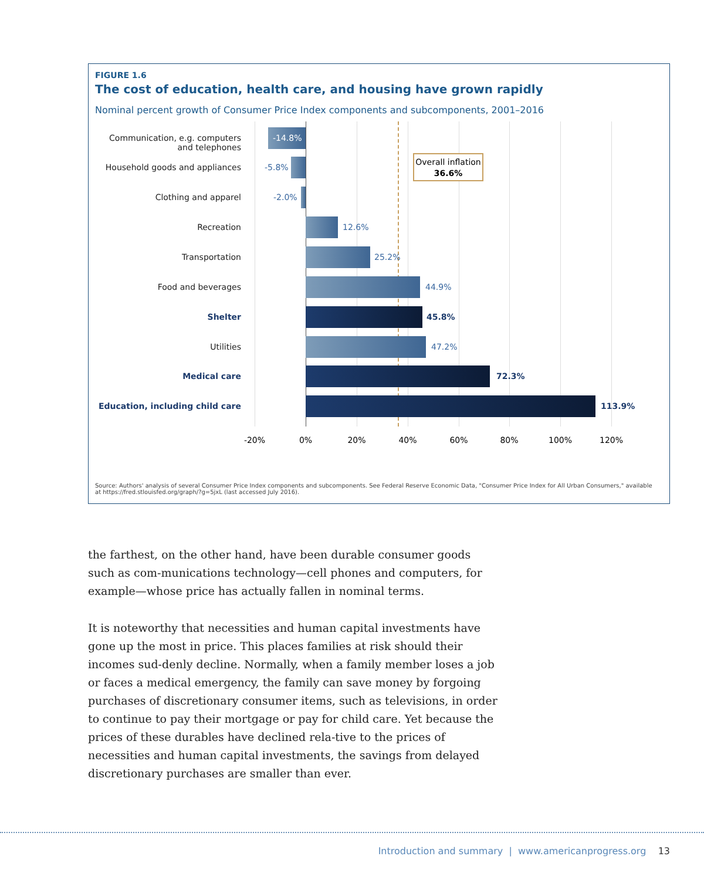FIGURE 1.6
The cost of education, health care, and housing have grown rapidly
Nominal percent growth of Consumer Price Index components and subcomponents, 2001–2016
Communication, e.g. computers and telephones
-14.8%
Household goods and appliances
-5.8%
Overall inflation
36.6%
Clothing and apparel -2.0%
Recreation 12.6%
Transportation 25.2%
Food and beverages 44.9%
Shelter 45.8%
Utilities 47.2%
Medical care 72.3%
Education, including child care
113.9%
-20% 0% 20% 40% 60% 80% 100% 120%
Source: Authors' analysis of several Consumer Price Index components and subcomponents. See Federal Reserve Economic Data, "Consumer Price Index for All Urban Consumers," available at https://fred.stlouisfed.org/graph/?g=5jxL (last accessed July 2016).
the farthest, on the other hand, have been durable consumer goods such as com-munications technology—cell phones and computers, for example—whose price has actually fallen in nominal terms.
It is noteworthy that necessities and human capital investments have gone up the most in price. This places families at risk should their incomes sud-denly decline. Normally, when a family member loses a job or faces a medical emergency, the family can save money by forgoing purchases of discretionary consumer items, such as televisions, in order to continue to pay their mortgage or pay for child care. Yet because the prices of these durables have declined rela-tive to the prices of necessities and human capital investments, the savings from delayed discretionary purchases are smaller than ever.
Introduction and summary | www.americanprogress.org 13